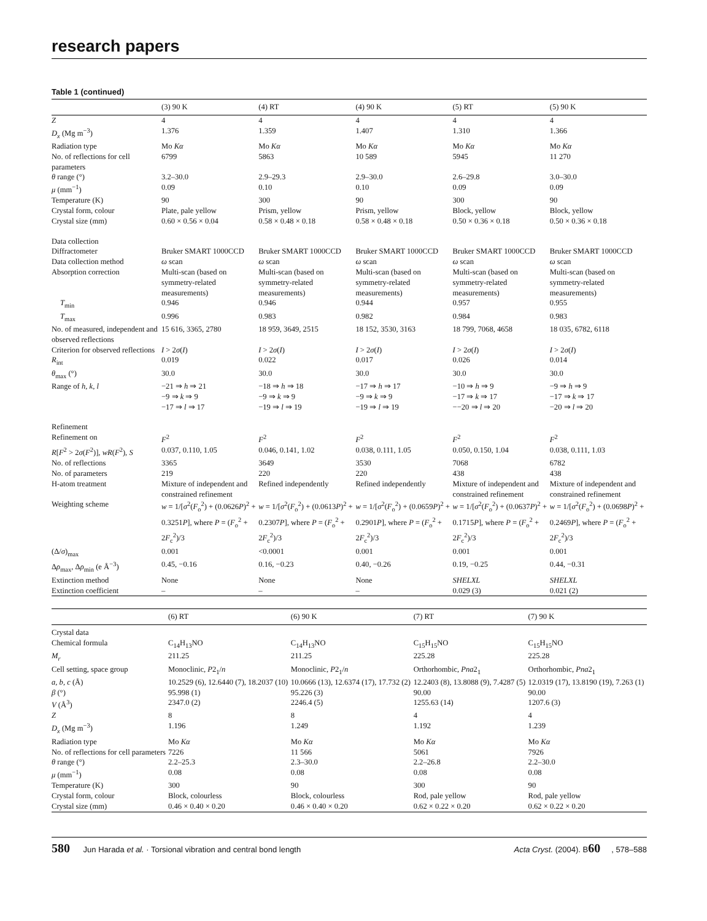research papers
Table 1 (continued)
| | (3) 90 K | (4) RT | (4) 90 K | (5) RT | (5) 90 K |
| --- | --- | --- | --- | --- | --- |
| Z | 4 | 4 | 4 | 4 | 4 |
| D<sub>x</sub> (Mg m<sup>−3</sup>) | 1.376 | 1.359 | 1.407 | 1.310 | 1.366 |
| Radiation type | Mo Kα | Mo Kα | Mo Kα | Mo Kα | Mo Kα |
| No. of reflections for cell parameters | 6799 | 5863 | 10 589 | 5945 | 11 270 |
| θ range (°) | 3.2–30.0 | 2.9–29.3 | 2.9–30.0 | 2.6–29.8 | 3.0–30.0 |
| μ (mm<sup>−1</sup>) | 0.09 | 0.10 | 0.10 | 0.09 | 0.09 |
| Temperature (K) | 90 | 300 | 90 | 300 | 90 |
| Crystal form, colour | Plate, pale yellow | Prism, yellow | Prism, yellow | Block, yellow | Block, yellow |
| Crystal size (mm) | 0.60 × 0.56 × 0.04 | 0.58 × 0.48 × 0.18 | 0.58 × 0.48 × 0.18 | 0.50 × 0.36 × 0.18 | 0.50 × 0.36 × 0.18 |
| Data collection | | | | | |
| Diffractometer | Bruker SMART 1000CCD | Bruker SMART 1000CCD | Bruker SMART 1000CCD | Bruker SMART 1000CCD | Bruker SMART 1000CCD |
| Data collection method | ω scan | ω scan | ω scan | ω scan | ω scan |
| Absorption correction | Multi-scan (based on symmetry-related measurements) | Multi-scan (based on symmetry-related measurements) | Multi-scan (based on symmetry-related measurements) | Multi-scan (based on symmetry-related measurements) | Multi-scan (based on symmetry-related measurements) |
| T<sub>min</sub> | 0.946 | 0.946 | 0.944 | 0.957 | 0.955 |
| T<sub>max</sub> | 0.996 | 0.983 | 0.982 | 0.984 | 0.983 |
| No. of measured, independent and observed reflections | 15 616, 3365, 2780 | 18 959, 3649, 2515 | 18 152, 3530, 3163 | 18 799, 7068, 4658 | 18 035, 6782, 6118 |
| Criterion for observed reflections | I > 2 σ ( I ) | I > 2 σ ( I ) | I > 2 σ ( I ) | I > 2 σ ( I ) | I > 2 σ ( I ) |
| R<sub>int</sub> | 0.019 | 0.022 | 0.017 | 0.026 | 0.014 |
| θ<sub>max</sub> (°) | 30.0 | 30.0 | 30.0 | 30.0 | 30.0 |
| Range of h , k , l | −21 ⇒ h ⇒ 21 −9 ⇒ k ⇒ 9 −17 ⇒ l ⇒ 17 | −18 ⇒ h ⇒ 18 −9 ⇒ k ⇒ 9 −19 ⇒ l ⇒ 19 | −17 ⇒ h ⇒ 17 −9 ⇒ k ⇒ 9 −19 ⇒ l ⇒ 19 | −10 ⇒ h ⇒ 9 −17 ⇒ k ⇒ 17 −−20 ⇒ l ⇒ 20 | −9 ⇒ h ⇒ 9 −17 ⇒ k ⇒ 17 −20 ⇒ l ⇒ 20 |
| Refinement | | | | | |
| Refinement on | F<sup>2</sup> | F<sup>2</sup> | F<sup>2</sup> | F<sup>2</sup> | F<sup>2</sup> |
| R [ F<sup>2</sup> > 2 σ ( F<sup>2</sup>)], wR ( F<sup>2</sup>), S | 0.037, 0.110, 1.05 | 0.046, 0.141, 1.02 | 0.038, 0.111, 1.05 | 0.050, 0.150, 1.04 | 0.038, 0.111, 1.03 |
| No. of reflections | 3365 | 3649 | 3530 | 7068 | 6782 |
| No. of parameters | 219 | 220 | 220 | 438 | 438 |
| H-atom treatment | Mixture of independent and constrained refinement | Refined independently | Refined independently | Mixture of independent and constrained refinement | Mixture of independent and constrained refinement |
| Weighting scheme | w = 1/[ σ<sup>2</sup>( F<sub>o</sub><sup>2</sup>) + (0.0626 P )<sup>2</sup> + 0.3251 P ], where P = ( F<sub>o</sub><sup>2</sup> + 2 F<sub>c</sub><sup>2</sup>)/3 | w = 1/[ σ<sup>2</sup>( F<sub>o</sub><sup>2</sup>) + (0.0613 P )<sup>2</sup> + 0.2307 P ], where P = ( F<sub>o</sub><sup>2</sup> + 2 F<sub>c</sub><sup>2</sup>)/3 | w = 1/[ σ<sup>2</sup>( F<sub>o</sub><sup>2</sup>) + (0.0659 P )<sup>2</sup> + 0.2901 P ], where P = ( F<sub>o</sub><sup>2</sup> + 2 F<sub>c</sub><sup>2</sup>)/3 | w = 1/[ σ<sup>2</sup>( F<sub>o</sub><sup>2</sup>) + (0.0637 P )<sup>2</sup> + 0.1715 P ], where P = ( F<sub>o</sub><sup>2</sup> + 2 F<sub>c</sub><sup>2</sup>)/3 | w = 1/[ σ<sup>2</sup>( F<sub>o</sub><sup>2</sup>) + (0.0698 P )<sup>2</sup> + 0.2469 P ], where P = ( F<sub>o</sub><sup>2</sup> + 2 F<sub>c</sub><sup>2</sup>)/3 |
| (Δ/ σ )<sub>max</sub> | 0.001 | <0.0001 | 0.001 | 0.001 | 0.001 |
| Δ ρ<sub>max</sub>, Δ ρ<sub>min</sub> (e Å<sup>−3</sup>) | 0.45, −0.16 | 0.16, −0.23 | 0.40, −0.26 | 0.19, −0.25 | 0.44, −0.31 |
| Extinction method | None | None | None | SHELXL | SHELXL |
| Extinction coefficient | – | – | – | 0.029 (3) | 0.021 (2) |
| | (6) RT | (6) 90 K | (7) RT | (7) 90 K |
| --- | --- | --- | --- | --- |
| Crystal data | | | | |
| Chemical formula | C<sub>14</sub>H<sub>13</sub>NO | C<sub>14</sub>H<sub>13</sub>NO | C<sub>15</sub>H<sub>15</sub>NO | C<sub>15</sub>H<sub>15</sub>NO |
| M<sub>r</sub> | 211.25 | 211.25 | 225.28 | 225.28 |
| Cell setting, space group | Monoclinic, P 2<sub>1</sub>/ n | Monoclinic, P 2<sub>1</sub>/ n | Orthorhombic, Pna 2<sub>1</sub> | Orthorhombic, Pna 2<sub>1</sub> |
| a , b , c (Å) | 10.2529 (6), 12.6440 (7), 18.2037 (10) | 10.0666 (13), 12.6374 (17), 17.732 (2) | 12.2403 (8), 13.8088 (9), 7.4287 (5) | 12.0319 (17), 13.8190 (19), 7.263 (1) |
| β (°) | 95.998 (1) | 95.226 (3) | 90.00 | 90.00 |
| V (Å<sup>3</sup>) | 2347.0 (2) | 2246.4 (5) | 1255.63 (14) | 1207.6 (3) |
| Z | 8 | 8 | 4 | 4 |
| D<sub>x</sub> (Mg m<sup>−3</sup>) | 1.196 | 1.249 | 1.192 | 1.239 |
| Radiation type | Mo Kα | Mo Kα | Mo Kα | Mo Kα |
| No. of reflections for cell parameters | 7226 | 11 566 | 5061 | 7926 |
| θ range (°) | 2.2–25.3 | 2.3–30.0 | 2.2–26.8 | 2.2–30.0 |
| μ (mm<sup>−1</sup>) | 0.08 | 0.08 | 0.08 | 0.08 |
| Temperature (K) | 300 | 90 | 300 | 90 |
| Crystal form, colour | Block, colourless | Block, colourless | Rod, pale yellow | Rod, pale yellow |
| Crystal size (mm) | 0.46 × 0.40 × 0.20 | 0.46 × 0.40 × 0.20 | 0.62 × 0.22 × 0.20 | 0.62 × 0.22 × 0.20 |
580 Jun Harada et al. · Torsional vibration and central bond length
Acta Cryst. (2004). B60, 578–588